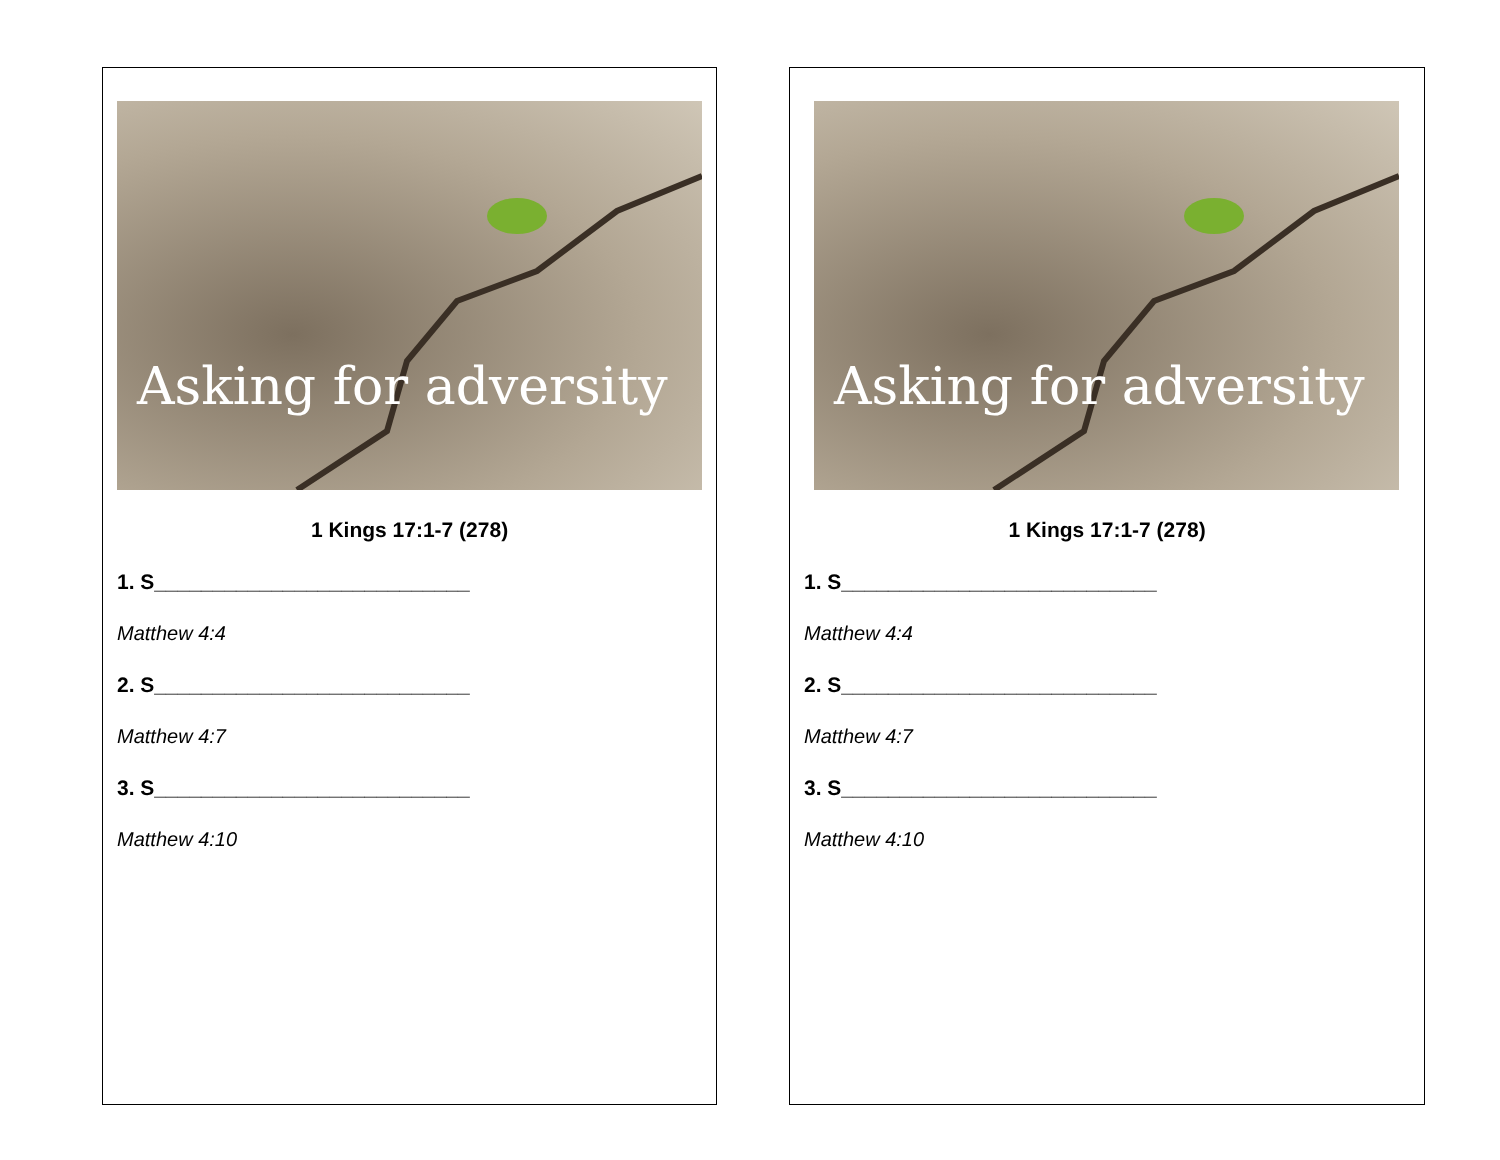Asking for adversity
1 Kings 17:1-7 (278)
1. S___________________________
Matthew 4:4
2. S___________________________
Matthew 4:7
3. S___________________________
Matthew 4:10
Asking for adversity
1 Kings 17:1-7 (278)
1. S___________________________
Matthew 4:4
2. S___________________________
Matthew 4:7
3. S___________________________
Matthew 4:10